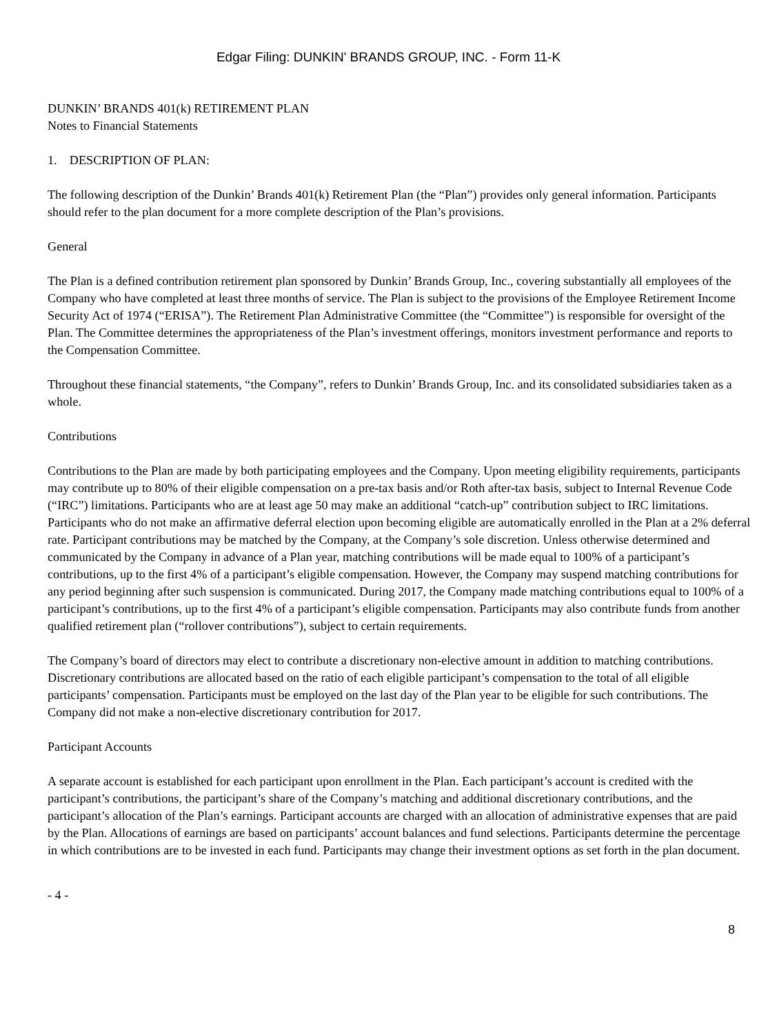Edgar Filing: DUNKIN' BRANDS GROUP, INC. - Form 11-K
DUNKIN’ BRANDS 401(k) RETIREMENT PLAN
Notes to Financial Statements
1. DESCRIPTION OF PLAN:
The following description of the Dunkin’ Brands 401(k) Retirement Plan (the “Plan”) provides only general information. Participants should refer to the plan document for a more complete description of the Plan’s provisions.
General
The Plan is a defined contribution retirement plan sponsored by Dunkin’ Brands Group, Inc., covering substantially all employees of the Company who have completed at least three months of service. The Plan is subject to the provisions of the Employee Retirement Income Security Act of 1974 (“ERISA”). The Retirement Plan Administrative Committee (the “Committee”) is responsible for oversight of the Plan. The Committee determines the appropriateness of the Plan’s investment offerings, monitors investment performance and reports to the Compensation Committee.
Throughout these financial statements, “the Company”, refers to Dunkin’ Brands Group, Inc. and its consolidated subsidiaries taken as a whole.
Contributions
Contributions to the Plan are made by both participating employees and the Company. Upon meeting eligibility requirements, participants may contribute up to 80% of their eligible compensation on a pre-tax basis and/or Roth after-tax basis, subject to Internal Revenue Code (“IRC”) limitations. Participants who are at least age 50 may make an additional “catch-up” contribution subject to IRC limitations. Participants who do not make an affirmative deferral election upon becoming eligible are automatically enrolled in the Plan at a 2% deferral rate. Participant contributions may be matched by the Company, at the Company’s sole discretion. Unless otherwise determined and communicated by the Company in advance of a Plan year, matching contributions will be made equal to 100% of a participant’s contributions, up to the first 4% of a participant’s eligible compensation. However, the Company may suspend matching contributions for any period beginning after such suspension is communicated. During 2017, the Company made matching contributions equal to 100% of a participant’s contributions, up to the first 4% of a participant’s eligible compensation. Participants may also contribute funds from another qualified retirement plan (“rollover contributions”), subject to certain requirements.
The Company’s board of directors may elect to contribute a discretionary non-elective amount in addition to matching contributions. Discretionary contributions are allocated based on the ratio of each eligible participant’s compensation to the total of all eligible participants’ compensation. Participants must be employed on the last day of the Plan year to be eligible for such contributions. The Company did not make a non-elective discretionary contribution for 2017.
Participant Accounts
A separate account is established for each participant upon enrollment in the Plan. Each participant’s account is credited with the participant’s contributions, the participant’s share of the Company’s matching and additional discretionary contributions, and the participant’s allocation of the Plan’s earnings. Participant accounts are charged with an allocation of administrative expenses that are paid by the Plan. Allocations of earnings are based on participants’ account balances and fund selections. Participants determine the percentage in which contributions are to be invested in each fund. Participants may change their investment options as set forth in the plan document.
- 4 -
8